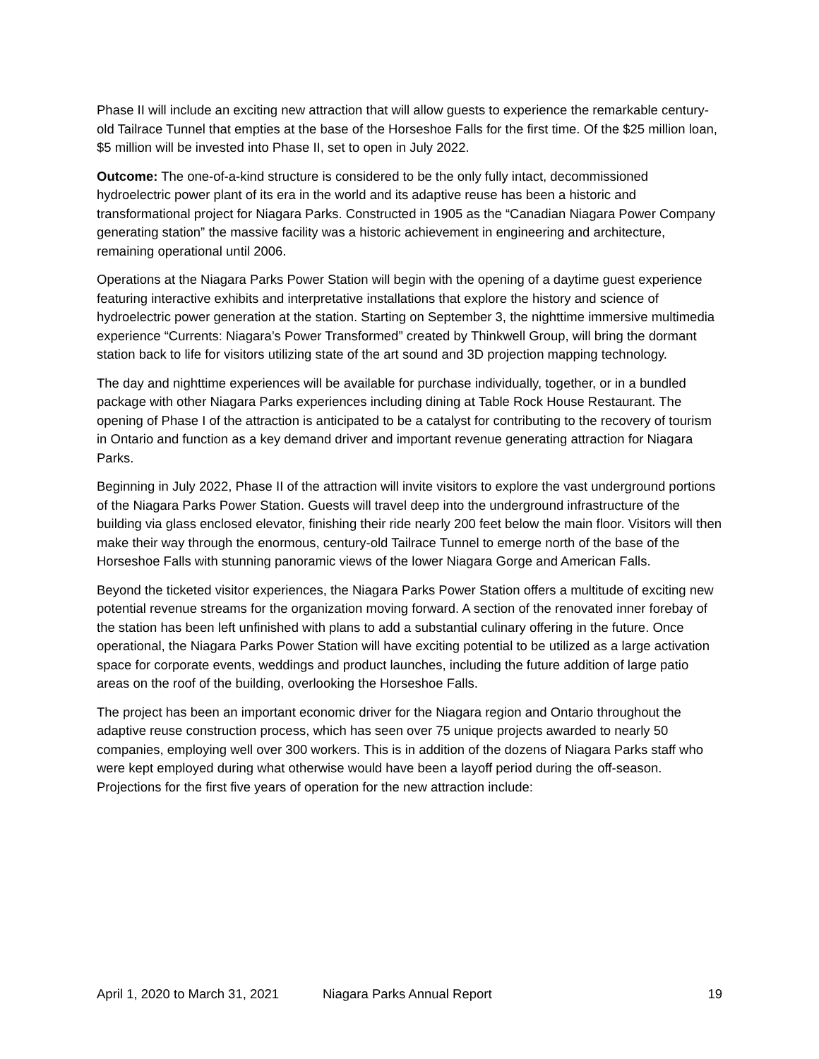Phase II will include an exciting new attraction that will allow guests to experience the remarkable century-old Tailrace Tunnel that empties at the base of the Horseshoe Falls for the first time. Of the $25 million loan, $5 million will be invested into Phase II, set to open in July 2022.
Outcome: The one-of-a-kind structure is considered to be the only fully intact, decommissioned hydroelectric power plant of its era in the world and its adaptive reuse has been a historic and transformational project for Niagara Parks. Constructed in 1905 as the “Canadian Niagara Power Company generating station” the massive facility was a historic achievement in engineering and architecture, remaining operational until 2006.
Operations at the Niagara Parks Power Station will begin with the opening of a daytime guest experience featuring interactive exhibits and interpretative installations that explore the history and science of hydroelectric power generation at the station. Starting on September 3, the nighttime immersive multimedia experience “Currents: Niagara’s Power Transformed” created by Thinkwell Group, will bring the dormant station back to life for visitors utilizing state of the art sound and 3D projection mapping technology.
The day and nighttime experiences will be available for purchase individually, together, or in a bundled package with other Niagara Parks experiences including dining at Table Rock House Restaurant. The opening of Phase I of the attraction is anticipated to be a catalyst for contributing to the recovery of tourism in Ontario and function as a key demand driver and important revenue generating attraction for Niagara Parks.
Beginning in July 2022, Phase II of the attraction will invite visitors to explore the vast underground portions of the Niagara Parks Power Station. Guests will travel deep into the underground infrastructure of the building via glass enclosed elevator, finishing their ride nearly 200 feet below the main floor. Visitors will then make their way through the enormous, century-old Tailrace Tunnel to emerge north of the base of the Horseshoe Falls with stunning panoramic views of the lower Niagara Gorge and American Falls.
Beyond the ticketed visitor experiences, the Niagara Parks Power Station offers a multitude of exciting new potential revenue streams for the organization moving forward. A section of the renovated inner forebay of the station has been left unfinished with plans to add a substantial culinary offering in the future. Once operational, the Niagara Parks Power Station will have exciting potential to be utilized as a large activation space for corporate events, weddings and product launches, including the future addition of large patio areas on the roof of the building, overlooking the Horseshoe Falls.
The project has been an important economic driver for the Niagara region and Ontario throughout the adaptive reuse construction process, which has seen over 75 unique projects awarded to nearly 50 companies, employing well over 300 workers. This is in addition of the dozens of Niagara Parks staff who were kept employed during what otherwise would have been a layoff period during the off-season. Projections for the first five years of operation for the new attraction include:
April 1, 2020 to March 31, 2021 Niagara Parks Annual Report 19